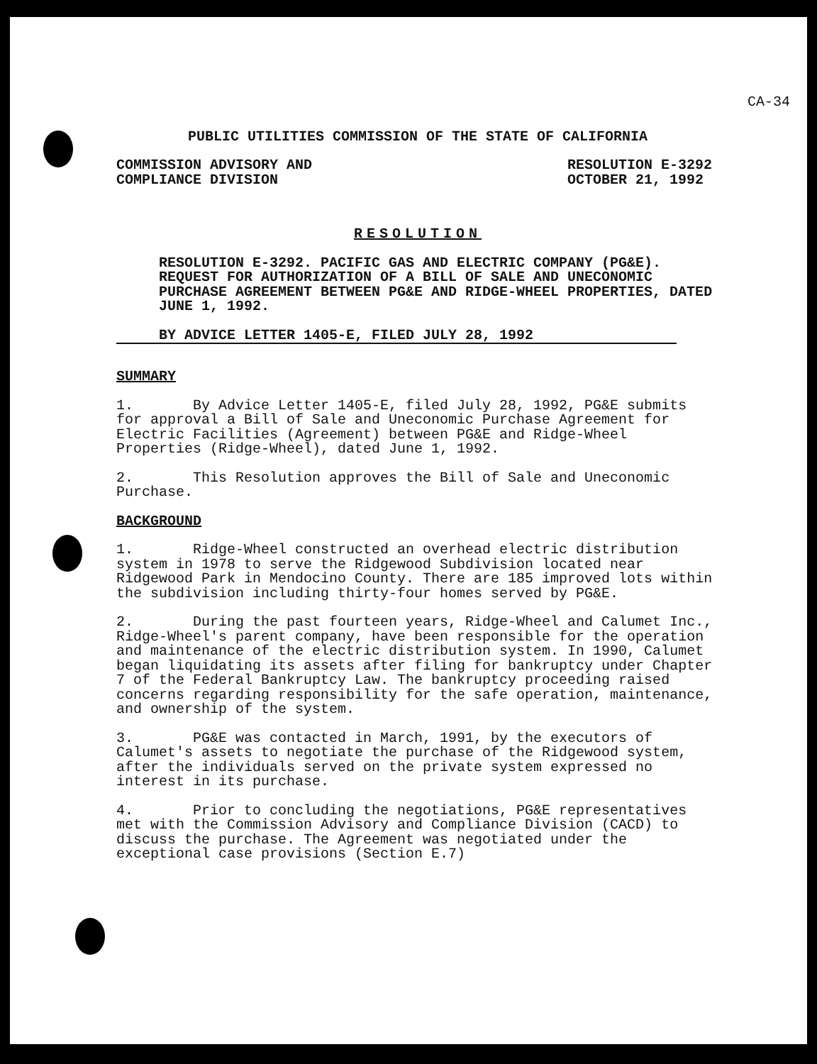CA-34
PUBLIC UTILITIES COMMISSION OF THE STATE OF CALIFORNIA
COMMISSION ADVISORY AND
COMPLIANCE DIVISION
RESOLUTION E-3292
OCTOBER 21, 1992
RESOLUTION
RESOLUTION E-3292. PACIFIC GAS AND ELECTRIC COMPANY (PG&E). REQUEST FOR AUTHORIZATION OF A BILL OF SALE AND UNECONOMIC PURCHASE AGREEMENT BETWEEN PG&E AND RIDGE-WHEEL PROPERTIES, DATED JUNE 1, 1992.
BY ADVICE LETTER 1405-E, FILED JULY 28, 1992
SUMMARY
1. By Advice Letter 1405-E, filed July 28, 1992, PG&E submits for approval a Bill of Sale and Uneconomic Purchase Agreement for Electric Facilities (Agreement) between PG&E and Ridge-Wheel Properties (Ridge-Wheel), dated June 1, 1992.
2. This Resolution approves the Bill of Sale and Uneconomic Purchase.
BACKGROUND
1. Ridge-Wheel constructed an overhead electric distribution system in 1978 to serve the Ridgewood Subdivision located near Ridgewood Park in Mendocino County. There are 185 improved lots within the subdivision including thirty-four homes served by PG&E.
2. During the past fourteen years, Ridge-Wheel and Calumet Inc., Ridge-Wheel's parent company, have been responsible for the operation and maintenance of the electric distribution system. In 1990, Calumet began liquidating its assets after filing for bankruptcy under Chapter 7 of the Federal Bankruptcy Law. The bankruptcy proceeding raised concerns regarding responsibility for the safe operation, maintenance, and ownership of the system.
3. PG&E was contacted in March, 1991, by the executors of Calumet's assets to negotiate the purchase of the Ridgewood system, after the individuals served on the private system expressed no interest in its purchase.
4. Prior to concluding the negotiations, PG&E representatives met with the Commission Advisory and Compliance Division (CACD) to discuss the purchase. The Agreement was negotiated under the exceptional case provisions (Section E.7)